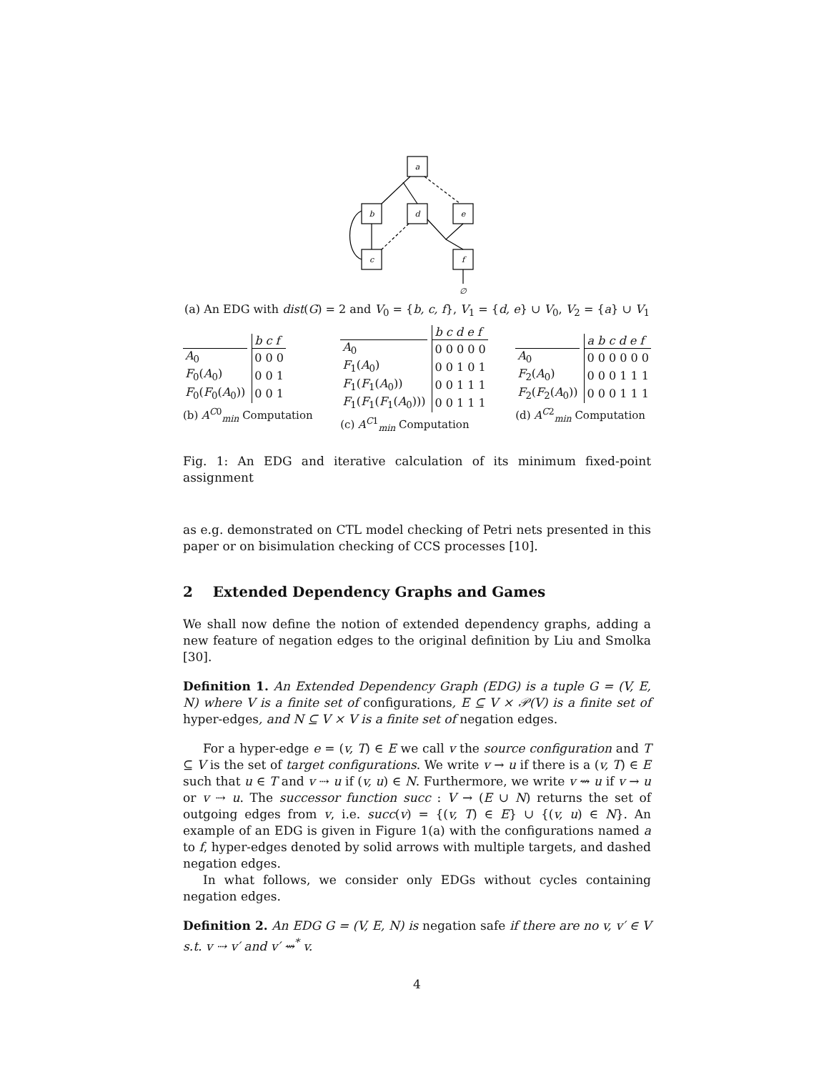a
b
d
e
c
f
∅
(a) An EDG with dist(G) = 2 and V<sub>0</sub> = {b, c, f}, V<sub>1</sub> = {d, e} ∪ V<sub>0</sub>, V<sub>2</sub> = {a} ∪ V<sub>1</sub>
| | | b c f |
| --- | --- | --- |
| A<sub>0</sub> | | 0 0 0 |
| F<sub>0</sub>( A<sub>0</sub>) | | 0 0 1 |
| F<sub>0</sub>( F<sub>0</sub>( A<sub>0</sub>)) | | 0 0 1 |
(b) A<sup>C0</sup><sub>min</sub> Computation
| | | b c d e f |
| --- | --- | --- |
| A<sub>0</sub> | | 0 0 0 0 0 |
| F<sub>1</sub>( A<sub>0</sub>) | | 0 0 1 0 1 |
| F<sub>1</sub>( F<sub>1</sub>( A<sub>0</sub>)) | | 0 0 1 1 1 |
| F<sub>1</sub>( F<sub>1</sub>( F<sub>1</sub>( A<sub>0</sub>))) | | 0 0 1 1 1 |
(c) A<sup>C1</sup><sub>min</sub> Computation
| | | a b c d e f |
| --- | --- | --- |
| A<sub>0</sub> | | 0 0 0 0 0 0 |
| F<sub>2</sub>( A<sub>0</sub>) | | 0 0 0 1 1 1 |
| F<sub>2</sub>( F<sub>2</sub>( A<sub>0</sub>)) | | 0 0 0 1 1 1 |
(d) A<sup>C2</sup><sub>min</sub> Computation
Fig. 1: An EDG and iterative calculation of its minimum fixed-point assignment
as e.g. demonstrated on CTL model checking of Petri nets presented in this paper or on bisimulation checking of CCS processes [10].
2 Extended Dependency Graphs and Games
We shall now define the notion of extended dependency graphs, adding a new feature of negation edges to the original definition by Liu and Smolka [30].
Definition 1. An Extended Dependency Graph (EDG) is a tuple G = (V, E, N) where V is a finite set of configurations, E ⊆ V × 𝒫(V) is a finite set of hyper-edges, and N ⊆ V × V is a finite set of negation edges.
For a hyper-edge e = (v, T) ∈ E we call v the source configuration and T ⊆ V is the set of target configurations. We write v → u if there is a (v, T) ∈ E such that u ∈ T and v ⇢ u if (v, u) ∈ N. Furthermore, we write v ⇝ u if v → u or v ⇢ u. The successor function succ : V → (E ∪ N) returns the set of outgoing edges from v, i.e. succ(v) = {(v, T) ∈ E} ∪ {(v, u) ∈ N}. An example of an EDG is given in Figure 1(a) with the configurations named a to f, hyper-edges denoted by solid arrows with multiple targets, and dashed negation edges.
In what follows, we consider only EDGs without cycles containing negation edges.
Definition 2. An EDG G = (V, E, N) is negation safe if there are no v, v′ ∈ V s.t. v ⇢ v′ and v′ ⇝<sup>*</sup> v.
4